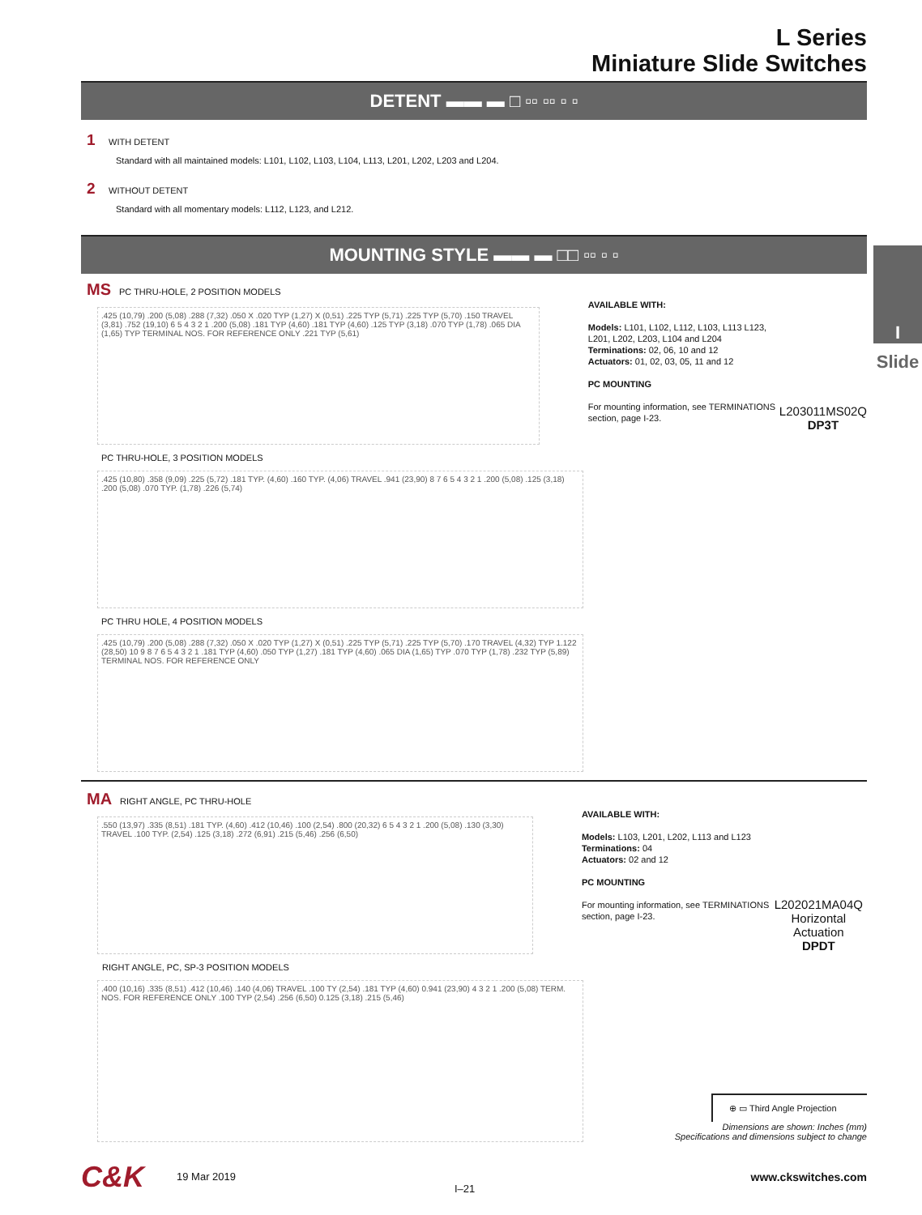I
Slide
L Series
Miniature Slide Switches
DETENT ▬▬ ▬ □ ▫▫ ▫▫ ▫ ▫
1 WITH DETENT
Standard with all maintained models: L101, L102, L103, L104, L113, L201, L202, L203 and L204.
2 WITHOUT DETENT
Standard with all momentary models: L112, L123, and L212.
MOUNTING STYLE ▬▬ ▬ □□ ▫▫ ▫ ▫
MS PC THRU-HOLE, 2 POSITION MODELS
.425 (10,79) .200 (5,08) .288 (7,32) .050 X .020 TYP (1,27) X (0,51) .225 TYP (5,71) .225 TYP (5,70) .150 TRAVEL (3,81) .752 (19,10) 6 5 4 3 2 1 .200 (5,08) .181 TYP (4,60) .181 TYP (4,60) .125 TYP (3,18) .070 TYP (1,78) .065 DIA (1,65) TYP TERMINAL NOS. FOR REFERENCE ONLY .221 TYP (5,61)
AVAILABLE WITH:
Models: L101, L102, L112, L103, L113 L123, L201, L202, L203, L104 and L204
Terminations: 02, 06, 10 and 12
Actuators: 01, 02, 03, 05, 11 and 12
PC MOUNTING
For mounting information, see TERMINATIONS section, page I-23.
L203011MS02Q
DP3T
PC THRU-HOLE, 3 POSITION MODELS
.425 (10,80) .358 (9,09) .225 (5,72) .181 TYP. (4,60) .160 TYP. (4,06) TRAVEL .941 (23,90) 8 7 6 5 4 3 2 1 .200 (5,08) .125 (3,18) .200 (5,08) .070 TYP. (1,78) .226 (5,74)
PC THRU HOLE, 4 POSITION MODELS
.425 (10,79) .200 (5,08) .288 (7,32) .050 X .020 TYP (1,27) X (0,51) .225 TYP (5,71) .225 TYP (5,70) .170 TRAVEL (4,32) TYP 1.122 (28,50) 10 9 8 7 6 5 4 3 2 1 .181 TYP (4,60) .050 TYP (1,27) .181 TYP (4,60) .065 DIA (1,65) TYP .070 TYP (1,78) .232 TYP (5,89) TERMINAL NOS. FOR REFERENCE ONLY
MA RIGHT ANGLE, PC THRU-HOLE
.550 (13,97) .335 (8,51) .181 TYP. (4,60) .412 (10,46) .100 (2,54) .800 (20,32) 6 5 4 3 2 1 .200 (5,08) .130 (3,30) TRAVEL .100 TYP. (2,54) .125 (3,18) .272 (6,91) .215 (5,46) .256 (6,50)
AVAILABLE WITH:
Models: L103, L201, L202, L113 and L123
Terminations: 04
Actuators: 02 and 12
PC MOUNTING
For mounting information, see TERMINATIONS section, page I-23.
L202021MA04Q
Horizontal Actuation
DPDT
RIGHT ANGLE, PC, SP-3 POSITION MODELS
.400 (10,16) .335 (8,51) .412 (10,46) .140 (4,06) TRAVEL .100 TY (2,54) .181 TYP (4,60) 0.941 (23,90) 4 3 2 1 .200 (5,08) TERM. NOS. FOR REFERENCE ONLY .100 TYP (2,54) .256 (6,50) 0.125 (3,18) .215 (5,46)
⊕ ▭ Third Angle Projection
Dimensions are shown: Inches (mm)
Specifications and dimensions subject to change
C&K
19 Mar 2019
I–21
www.ckswitches.com